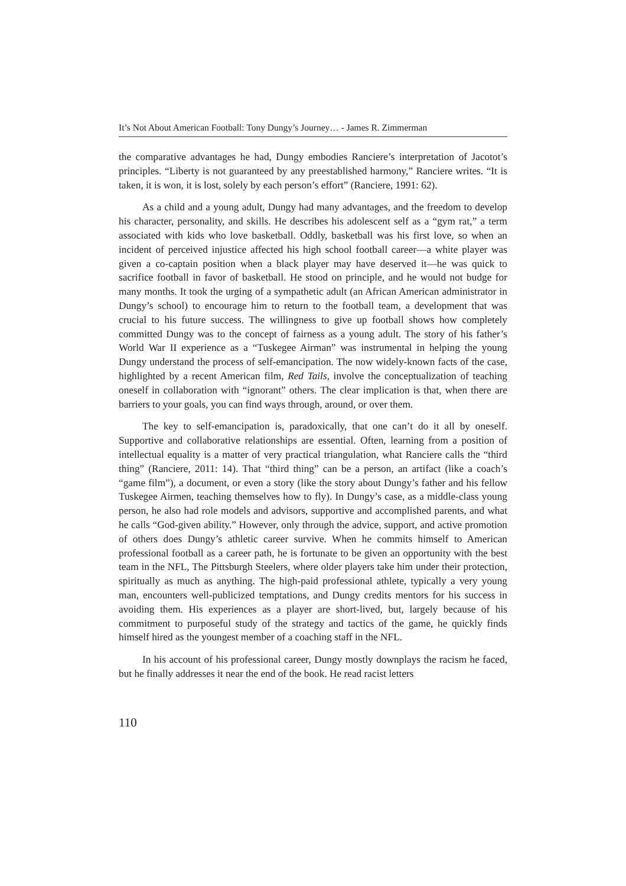It’s Not About American Football: Tony Dungy’s Journey… - James R. Zimmerman
the comparative advantages he had, Dungy embodies Ranciere’s interpretation of Jacotot’s principles. “Liberty is not guaranteed by any preestablished harmony,” Ranciere writes. “It is taken, it is won, it is lost, solely by each person’s effort” (Ranciere, 1991: 62).
As a child and a young adult, Dungy had many advantages, and the freedom to develop his character, personality, and skills. He describes his adolescent self as a “gym rat,” a term associated with kids who love basketball. Oddly, basketball was his first love, so when an incident of perceived injustice affected his high school football career—a white player was given a co-captain position when a black player may have deserved it—he was quick to sacrifice football in favor of basketball. He stood on principle, and he would not budge for many months. It took the urging of a sympathetic adult (an African American administrator in Dungy’s school) to encourage him to return to the football team, a development that was crucial to his future success. The willingness to give up football shows how completely committed Dungy was to the concept of fairness as a young adult. The story of his father’s World War II experience as a “Tuskegee Airman” was instrumental in helping the young Dungy understand the process of self-emancipation. The now widely-known facts of the case, highlighted by a recent American film, Red Tails, involve the conceptualization of teaching oneself in collaboration with “ignorant” others. The clear implication is that, when there are barriers to your goals, you can find ways through, around, or over them.
The key to self-emancipation is, paradoxically, that one can’t do it all by oneself. Supportive and collaborative relationships are essential. Often, learning from a position of intellectual equality is a matter of very practical triangulation, what Ranciere calls the “third thing” (Ranciere, 2011: 14). That “third thing” can be a person, an artifact (like a coach’s “game film”), a document, or even a story (like the story about Dungy’s father and his fellow Tuskegee Airmen, teaching themselves how to fly). In Dungy’s case, as a middle-class young person, he also had role models and advisors, supportive and accomplished parents, and what he calls “God-given ability.” However, only through the advice, support, and active promotion of others does Dungy’s athletic career survive. When he commits himself to American professional football as a career path, he is fortunate to be given an opportunity with the best team in the NFL, The Pittsburgh Steelers, where older players take him under their protection, spiritually as much as anything. The high-paid professional athlete, typically a very young man, encounters well-publicized temptations, and Dungy credits mentors for his success in avoiding them. His experiences as a player are short-lived, but, largely because of his commitment to purposeful study of the strategy and tactics of the game, he quickly finds himself hired as the youngest member of a coaching staff in the NFL.
In his account of his professional career, Dungy mostly downplays the racism he faced, but he finally addresses it near the end of the book. He read racist letters
110